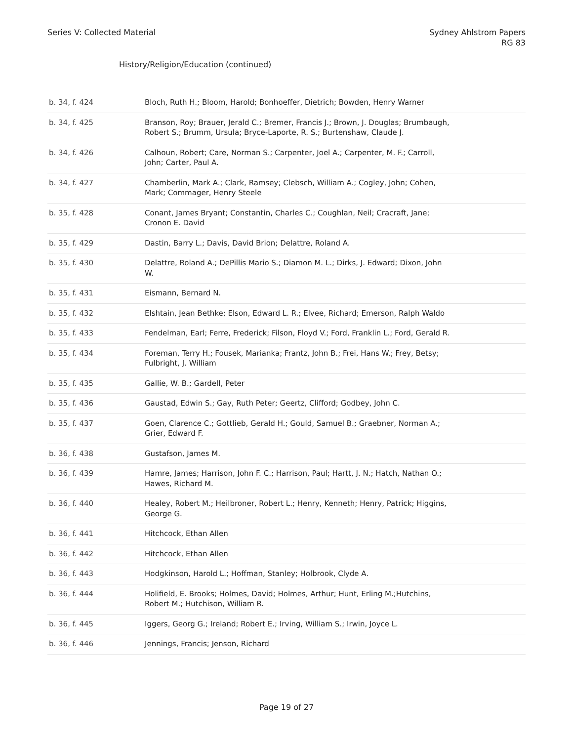Series V: Collected Material Sydney Ahlstrom Papers
RG 83
History/Religion/Education (continued)
| b. 34, f. 424 | Bloch, Ruth H.; Bloom, Harold; Bonhoeffer, Dietrich; Bowden, Henry Warner |
| b. 34, f. 425 | Branson, Roy; Brauer, Jerald C.; Bremer, Francis J.; Brown, J. Douglas; Brumbaugh, Robert S.; Brumm, Ursula; Bryce-Laporte, R. S.; Burtenshaw, Claude J. |
| b. 34, f. 426 | Calhoun, Robert; Care, Norman S.; Carpenter, Joel A.; Carpenter, M. F.; Carroll, John; Carter, Paul A. |
| b. 34, f. 427 | Chamberlin, Mark A.; Clark, Ramsey; Clebsch, William A.; Cogley, John; Cohen, Mark; Commager, Henry Steele |
| b. 35, f. 428 | Conant, James Bryant; Constantin, Charles C.; Coughlan, Neil; Cracraft, Jane; Cronon E. David |
| b. 35, f. 429 | Dastin, Barry L.; Davis, David Brion; Delattre, Roland A. |
| b. 35, f. 430 | Delattre, Roland A.; DePillis Mario S.; Diamon M. L.; Dirks, J. Edward; Dixon, John W. |
| b. 35, f. 431 | Eismann, Bernard N. |
| b. 35, f. 432 | Elshtain, Jean Bethke; Elson, Edward L. R.; Elvee, Richard; Emerson, Ralph Waldo |
| b. 35, f. 433 | Fendelman, Earl; Ferre, Frederick; Filson, Floyd V.; Ford, Franklin L.; Ford, Gerald R. |
| b. 35, f. 434 | Foreman, Terry H.; Fousek, Marianka; Frantz, John B.; Frei, Hans W.; Frey, Betsy; Fulbright, J. William |
| b. 35, f. 435 | Gallie, W. B.; Gardell, Peter |
| b. 35, f. 436 | Gaustad, Edwin S.; Gay, Ruth Peter; Geertz, Clifford; Godbey, John C. |
| b. 35, f. 437 | Goen, Clarence C.; Gottlieb, Gerald H.; Gould, Samuel B.; Graebner, Norman A.; Grier, Edward F. |
| b. 36, f. 438 | Gustafson, James M. |
| b. 36, f. 439 | Hamre, James; Harrison, John F. C.; Harrison, Paul; Hartt, J. N.; Hatch, Nathan O.; Hawes, Richard M. |
| b. 36, f. 440 | Healey, Robert M.; Heilbroner, Robert L.; Henry, Kenneth; Henry, Patrick; Higgins, George G. |
| b. 36, f. 441 | Hitchcock, Ethan Allen |
| b. 36, f. 442 | Hitchcock, Ethan Allen |
| b. 36, f. 443 | Hodgkinson, Harold L.; Hoffman, Stanley; Holbrook, Clyde A. |
| b. 36, f. 444 | Holifield, E. Brooks; Holmes, David; Holmes, Arthur; Hunt, Erling M.;Hutchins, Robert M.; Hutchison, William R. |
| b. 36, f. 445 | Iggers, Georg G.; Ireland; Robert E.; Irving, William S.; Irwin, Joyce L. |
| b. 36, f. 446 | Jennings, Francis; Jenson, Richard |
Page 19 of 27